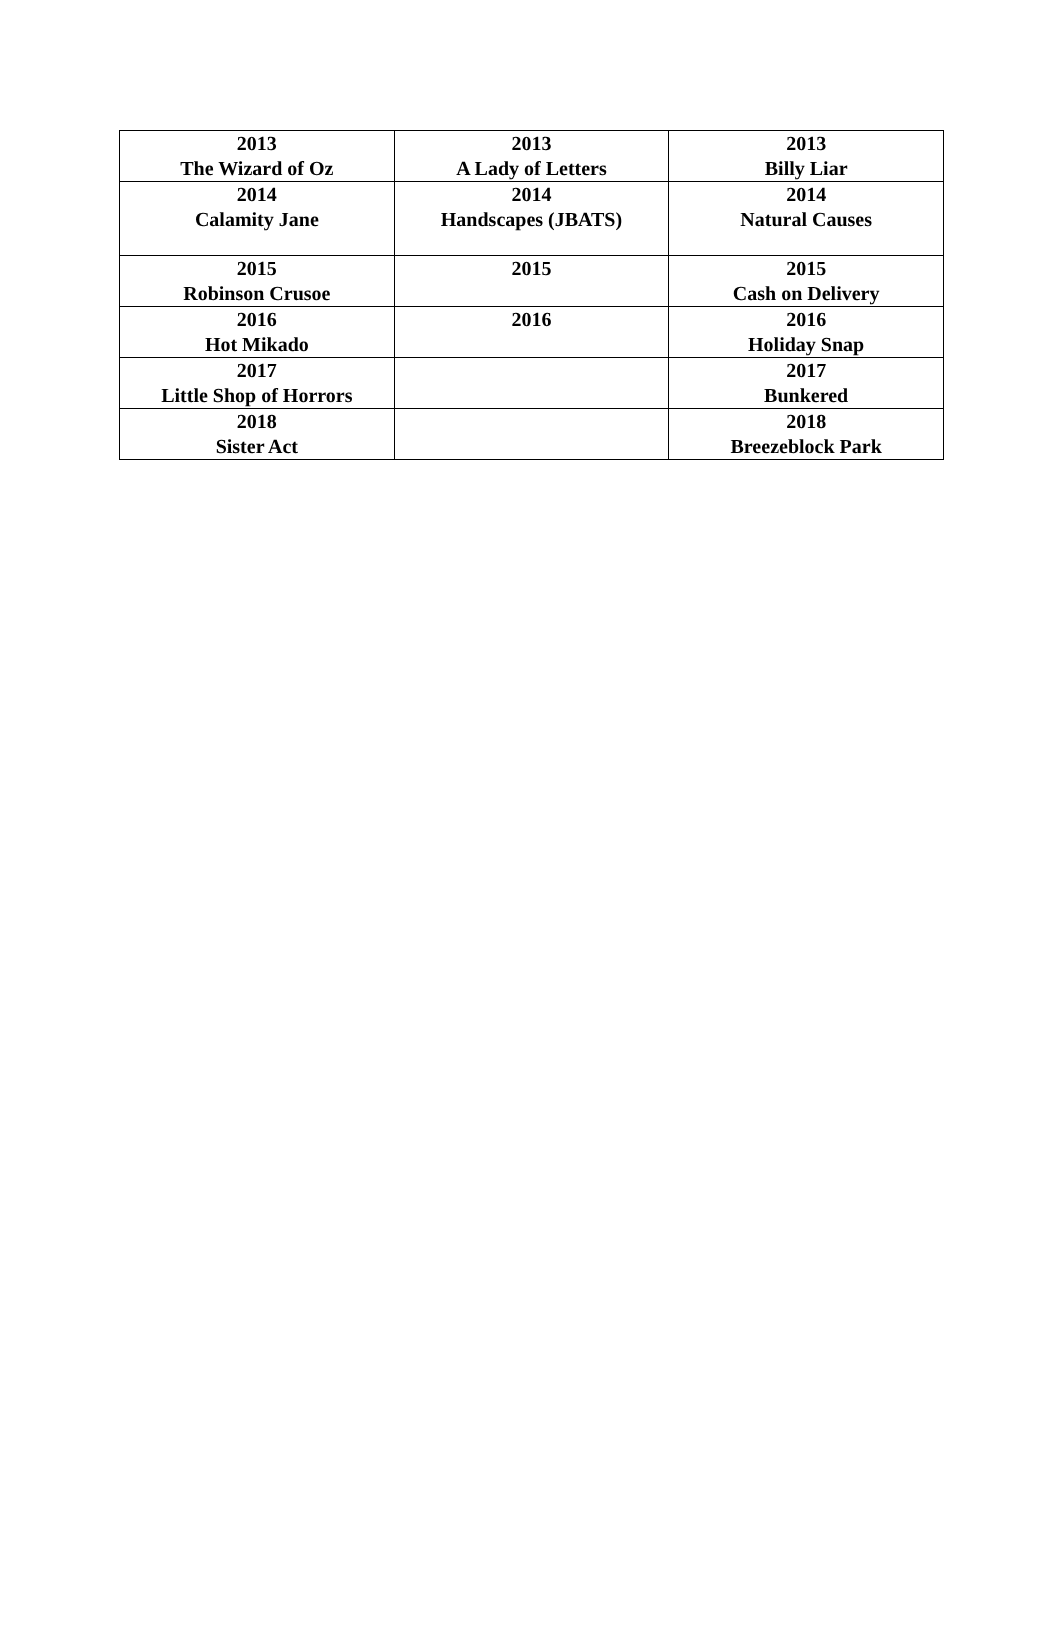| 2013 The Wizard of Oz | 2013 A Lady of Letters | 2013 Billy Liar |
| 2014 Calamity Jane | 2014 Handscapes (JBATS) | 2014 Natural Causes |
| 2015 Robinson Crusoe | 2015 | 2015 Cash on Delivery |
| 2016 Hot Mikado | 2016 | 2016 Holiday Snap |
| 2017 Little Shop of Horrors | | 2017 Bunkered |
| 2018 Sister Act | | 2018 Breezeblock Park |